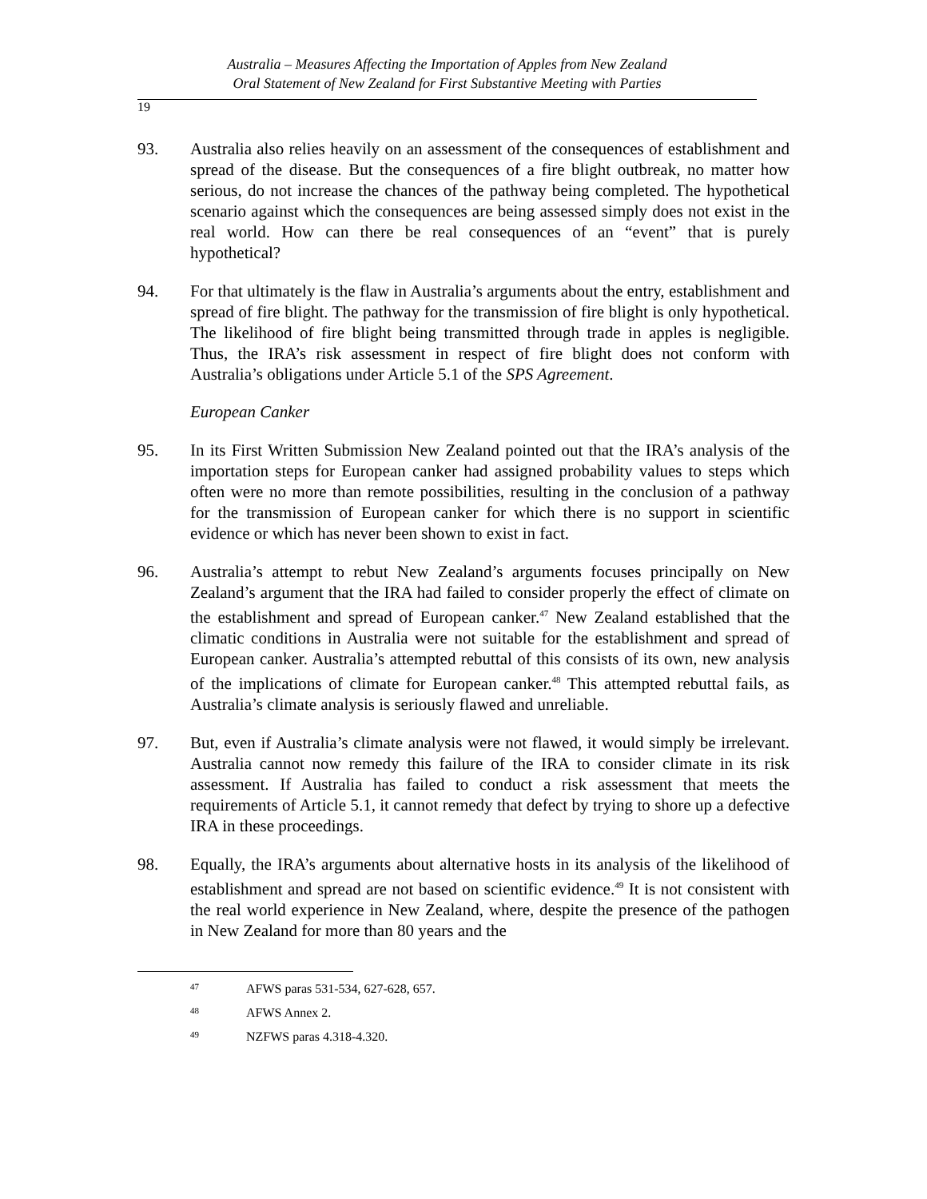Australia – Measures Affecting the Importation of Apples from New Zealand
Oral Statement of New Zealand for First Substantive Meeting with Parties
19
93. Australia also relies heavily on an assessment of the consequences of establishment and spread of the disease. But the consequences of a fire blight outbreak, no matter how serious, do not increase the chances of the pathway being completed. The hypothetical scenario against which the consequences are being assessed simply does not exist in the real world. How can there be real consequences of an “event” that is purely hypothetical?
94. For that ultimately is the flaw in Australia’s arguments about the entry, establishment and spread of fire blight. The pathway for the transmission of fire blight is only hypothetical. The likelihood of fire blight being transmitted through trade in apples is negligible. Thus, the IRA’s risk assessment in respect of fire blight does not conform with Australia’s obligations under Article 5.1 of the SPS Agreement.
European Canker
95. In its First Written Submission New Zealand pointed out that the IRA’s analysis of the importation steps for European canker had assigned probability values to steps which often were no more than remote possibilities, resulting in the conclusion of a pathway for the transmission of European canker for which there is no support in scientific evidence or which has never been shown to exist in fact.
96. Australia’s attempt to rebut New Zealand’s arguments focuses principally on New Zealand’s argument that the IRA had failed to consider properly the effect of climate on the establishment and spread of European canker.<sup>47</sup> New Zealand established that the climatic conditions in Australia were not suitable for the establishment and spread of European canker. Australia’s attempted rebuttal of this consists of its own, new analysis of the implications of climate for European canker.<sup>48</sup> This attempted rebuttal fails, as Australia’s climate analysis is seriously flawed and unreliable.
97. But, even if Australia’s climate analysis were not flawed, it would simply be irrelevant. Australia cannot now remedy this failure of the IRA to consider climate in its risk assessment. If Australia has failed to conduct a risk assessment that meets the requirements of Article 5.1, it cannot remedy that defect by trying to shore up a defective IRA in these proceedings.
98. Equally, the IRA’s arguments about alternative hosts in its analysis of the likelihood of establishment and spread are not based on scientific evidence.<sup>49</sup> It is not consistent with the real world experience in New Zealand, where, despite the presence of the pathogen in New Zealand for more than 80 years and the
47 AFWS paras 531-534, 627-628, 657.
48 AFWS Annex 2.
49 NZFWS paras 4.318-4.320.